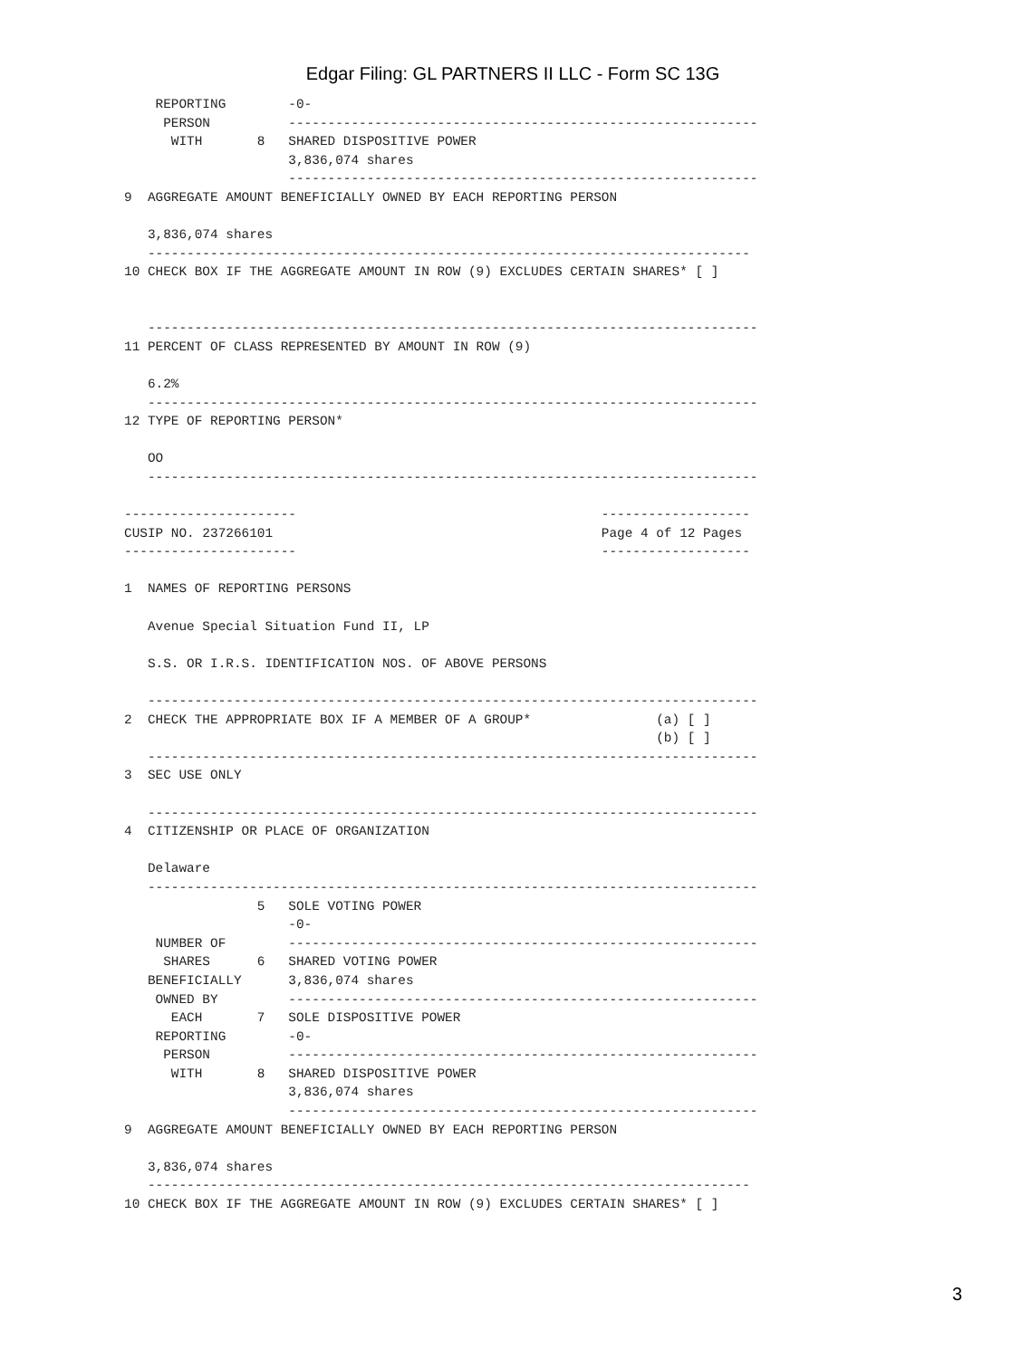Edgar Filing: GL PARTNERS II LLC - Form SC 13G
    REPORTING        -0-
     PERSON          ------------------------------------------------------------
      WITH       8   SHARED DISPOSITIVE POWER
                     3,836,074 shares
                     ------------------------------------------------------------
9  AGGREGATE AMOUNT BENEFICIALLY OWNED BY EACH REPORTING PERSON

   3,836,074 shares
   -----------------------------------------------------------------------------
10 CHECK BOX IF THE AGGREGATE AMOUNT IN ROW (9) EXCLUDES CERTAIN SHARES* [ ]


   ------------------------------------------------------------------------------
11 PERCENT OF CLASS REPRESENTED BY AMOUNT IN ROW (9)

   6.2%
   ------------------------------------------------------------------------------
12 TYPE OF REPORTING PERSON*

   OO
   ------------------------------------------------------------------------------

----------------------                                       -------------------
CUSIP NO. 237266101                                          Page 4 of 12 Pages
----------------------                                       -------------------

1  NAMES OF REPORTING PERSONS

   Avenue Special Situation Fund II, LP

   S.S. OR I.R.S. IDENTIFICATION NOS. OF ABOVE PERSONS

   ------------------------------------------------------------------------------
2  CHECK THE APPROPRIATE BOX IF A MEMBER OF A GROUP*                (a) [ ]
                                                                    (b) [ ]
   ------------------------------------------------------------------------------
3  SEC USE ONLY

   ------------------------------------------------------------------------------
4  CITIZENSHIP OR PLACE OF ORGANIZATION

   Delaware
   ------------------------------------------------------------------------------
                 5   SOLE VOTING POWER
                     -0-
    NUMBER OF        ------------------------------------------------------------
     SHARES      6   SHARED VOTING POWER
   BENEFICIALLY      3,836,074 shares
    OWNED BY         ------------------------------------------------------------
      EACH       7   SOLE DISPOSITIVE POWER
    REPORTING        -0-
     PERSON          ------------------------------------------------------------
      WITH       8   SHARED DISPOSITIVE POWER
                     3,836,074 shares
                     ------------------------------------------------------------
9  AGGREGATE AMOUNT BENEFICIALLY OWNED BY EACH REPORTING PERSON

   3,836,074 shares
   -----------------------------------------------------------------------------
10 CHECK BOX IF THE AGGREGATE AMOUNT IN ROW (9) EXCLUDES CERTAIN SHARES* [ ]
3